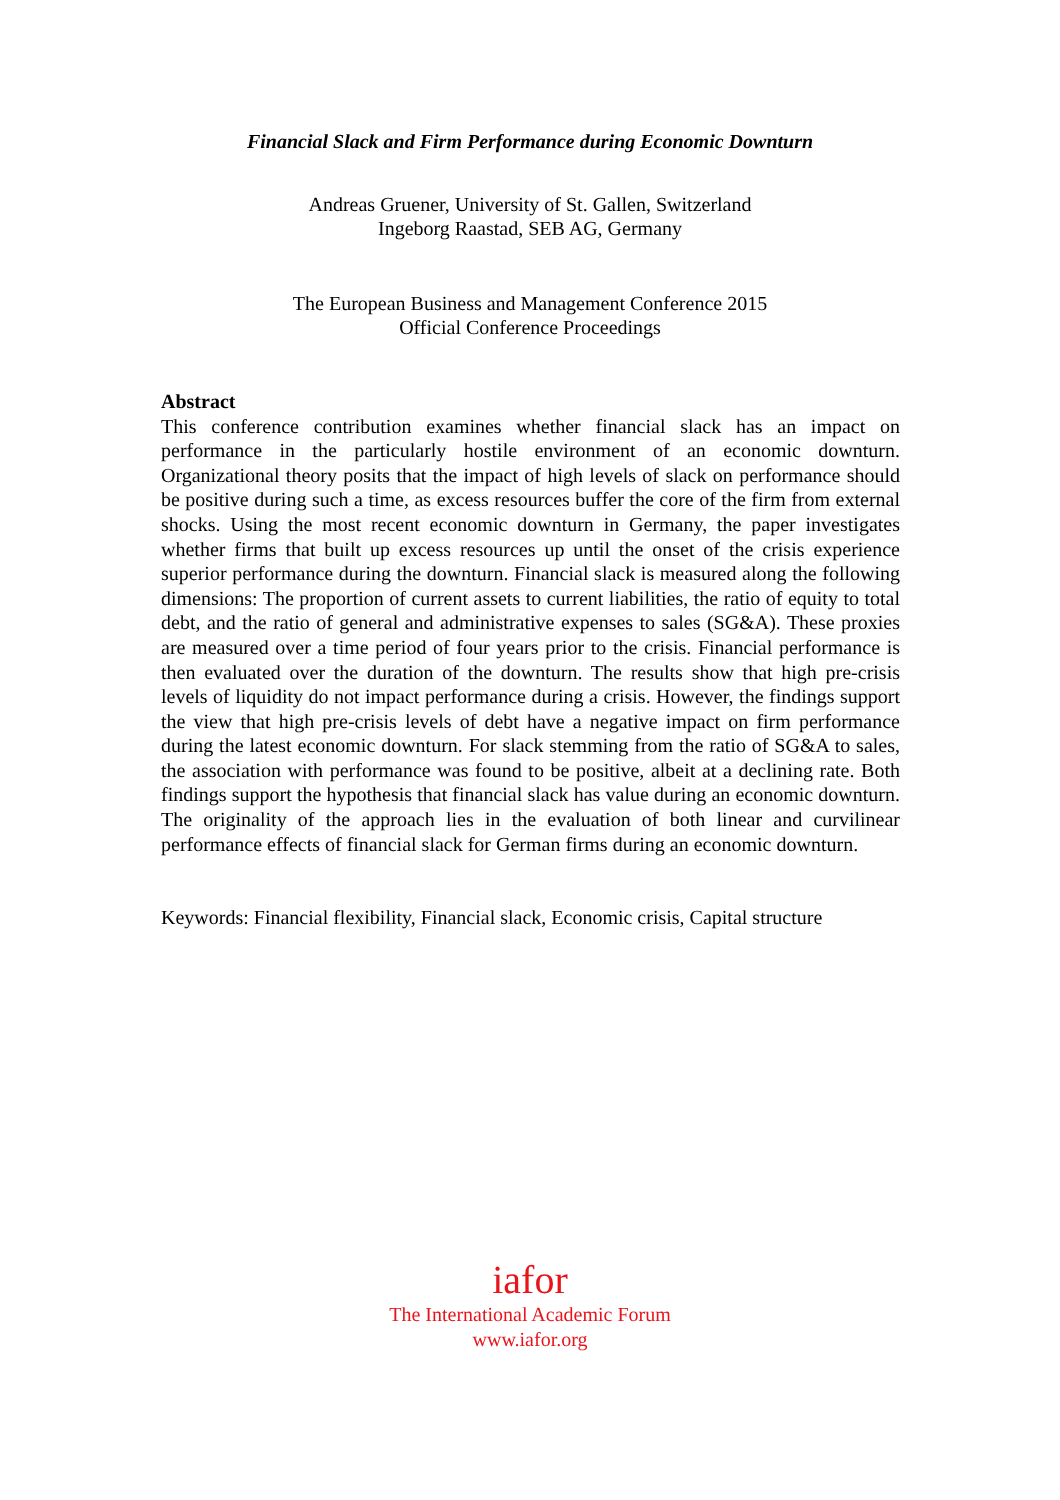Financial Slack and Firm Performance during Economic Downturn
Andreas Gruener, University of St. Gallen, Switzerland
Ingeborg Raastad, SEB AG, Germany
The European Business and Management Conference 2015
Official Conference Proceedings
Abstract
This conference contribution examines whether financial slack has an impact on performance in the particularly hostile environment of an economic downturn. Organizational theory posits that the impact of high levels of slack on performance should be positive during such a time, as excess resources buffer the core of the firm from external shocks. Using the most recent economic downturn in Germany, the paper investigates whether firms that built up excess resources up until the onset of the crisis experience superior performance during the downturn. Financial slack is measured along the following dimensions: The proportion of current assets to current liabilities, the ratio of equity to total debt, and the ratio of general and administrative expenses to sales (SG&A). These proxies are measured over a time period of four years prior to the crisis. Financial performance is then evaluated over the duration of the downturn. The results show that high pre-crisis levels of liquidity do not impact performance during a crisis. However, the findings support the view that high pre-crisis levels of debt have a negative impact on firm performance during the latest economic downturn. For slack stemming from the ratio of SG&A to sales, the association with performance was found to be positive, albeit at a declining rate. Both findings support the hypothesis that financial slack has value during an economic downturn. The originality of the approach lies in the evaluation of both linear and curvilinear performance effects of financial slack for German firms during an economic downturn.
Keywords: Financial flexibility, Financial slack, Economic crisis, Capital structure
iafor
The International Academic Forum
www.iafor.org